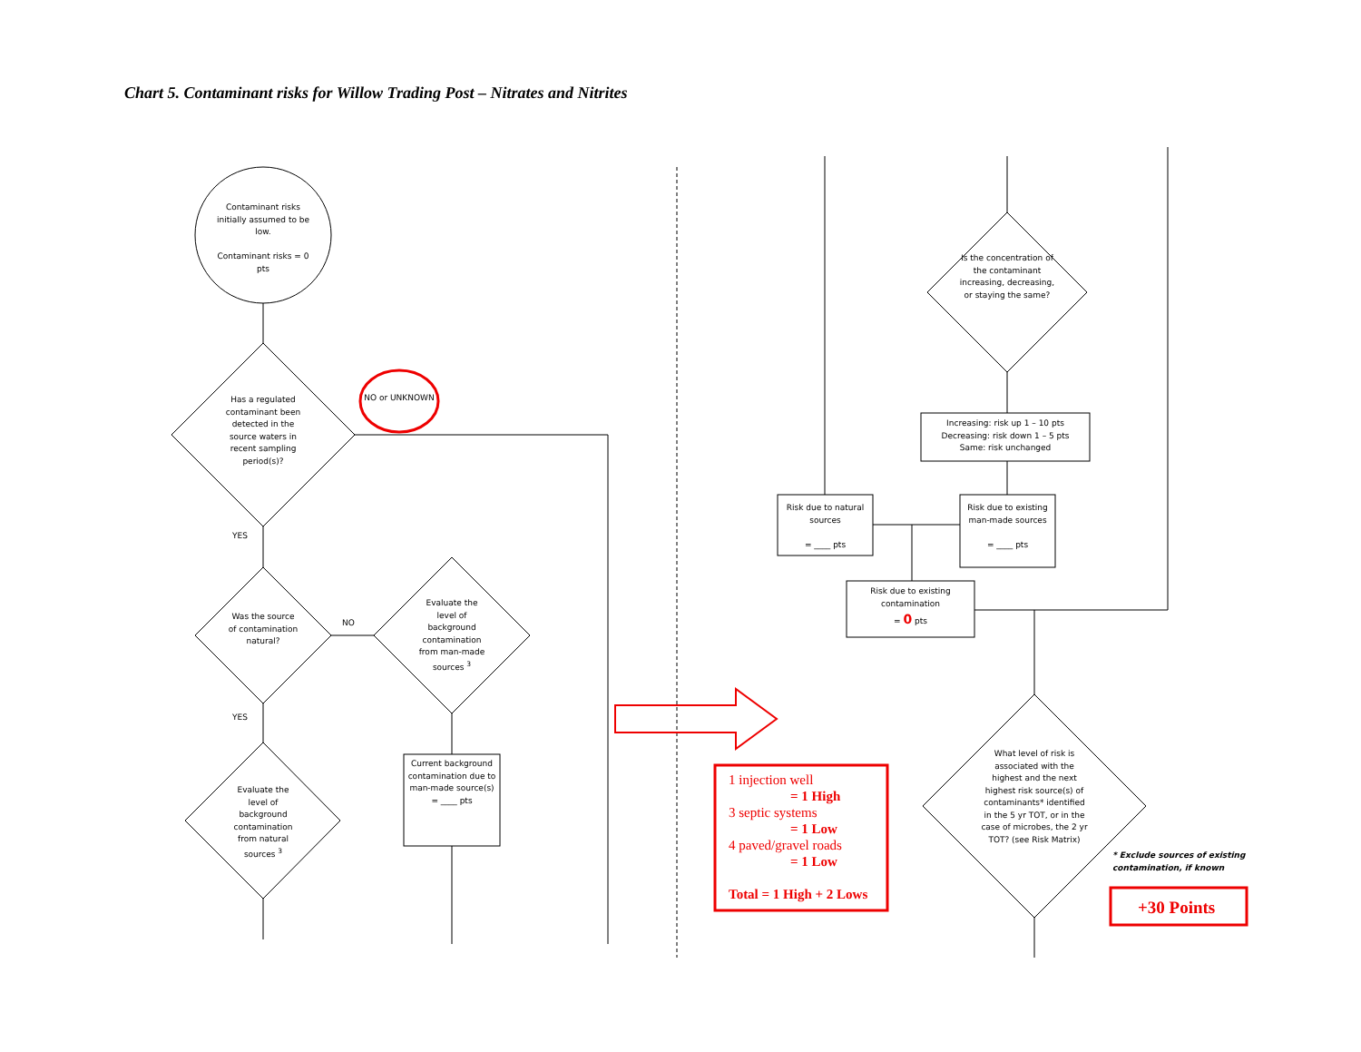Chart 5. Contaminant risks for Willow Trading Post – Nitrates and Nitrites
Contaminant risks initially assumed to be low.
Contaminant risks = 0 pts
Has a regulated contaminant been detected in the source waters in recent sampling period(s)?
NO or UNKNOWN
YES
Was the source of contamination natural?
NO
Evaluate the level of background contamination from man-made sources <sup>3</sup>
YES
Evaluate the level of background contamination from natural sources <sup>3</sup>
Current background contamination due to man-made source(s)
= ____ pts
Is the concentration of the contaminant increasing, decreasing, or staying the same?
Increasing: risk up 1 – 10 pts
Decreasing: risk down 1 – 5 pts
Same: risk unchanged
Risk due to natural sources
= ____ pts
Risk due to existing man-made sources
= ____ pts
Risk due to existing contamination
= 0 pts
What level of risk is associated with the highest and the next highest risk source(s) of contaminants* identified in the 5 yr TOT, or in the case of microbes, the 2 yr TOT? (see Risk Matrix)
* Exclude sources of existing
contamination, if known
1 injection well
= 1 High
3 septic systems
= 1 Low
4 paved/gravel roads
= 1 Low
Total = 1 High + 2 Lows
+30 Points